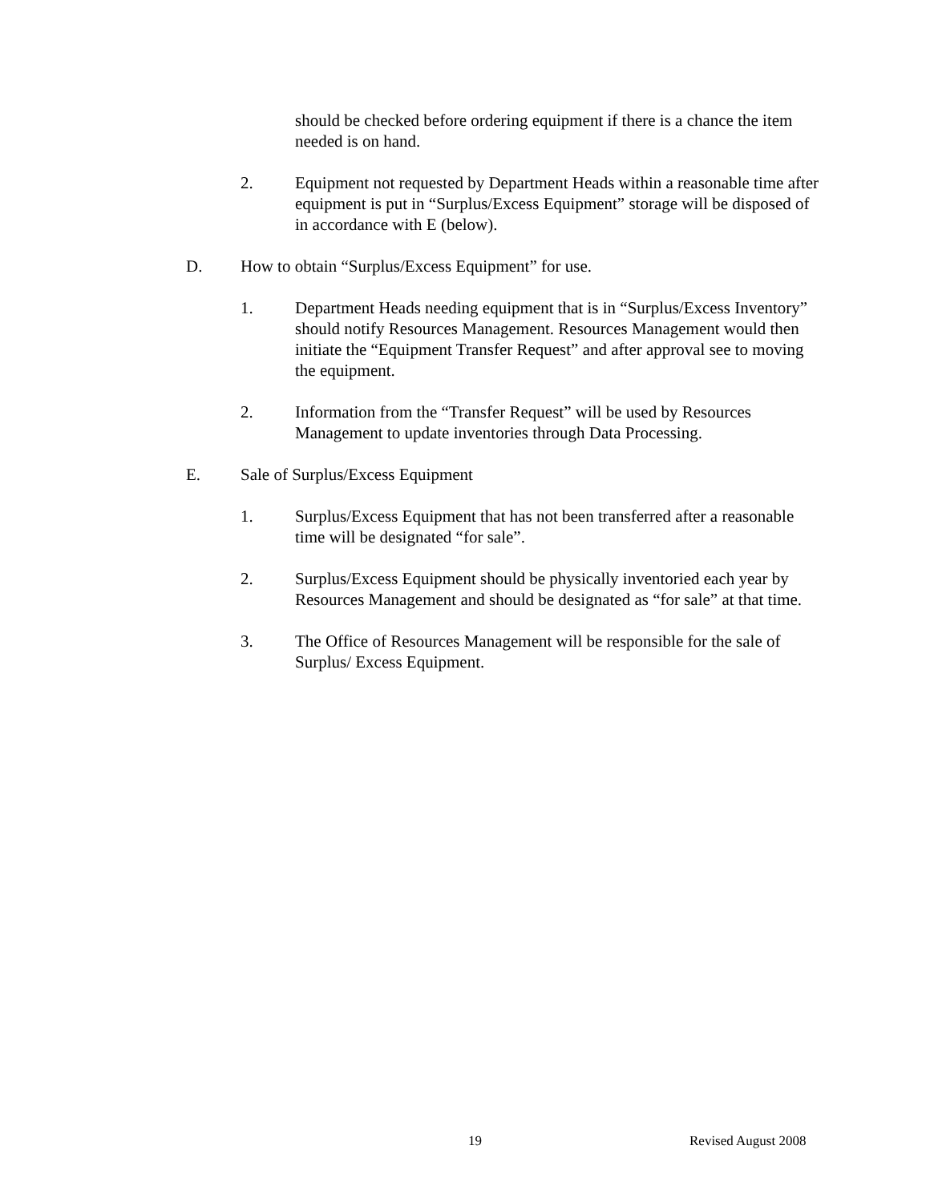should be checked before ordering equipment if there is a chance the item needed is on hand.
2. Equipment not requested by Department Heads within a reasonable time after equipment is put in “Surplus/Excess Equipment” storage will be disposed of in accordance with E (below).
D. How to obtain “Surplus/Excess Equipment” for use.
1. Department Heads needing equipment that is in “Surplus/Excess Inventory” should notify Resources Management. Resources Management would then initiate the “Equipment Transfer Request” and after approval see to moving the equipment.
2. Information from the “Transfer Request” will be used by Resources Management to update inventories through Data Processing.
E. Sale of Surplus/Excess Equipment
1. Surplus/Excess Equipment that has not been transferred after a reasonable time will be designated “for sale”.
2. Surplus/Excess Equipment should be physically inventoried each year by Resources Management and should be designated as “for sale” at that time.
3. The Office of Resources Management will be responsible for the sale of Surplus/ Excess Equipment.
19 Revised August 2008